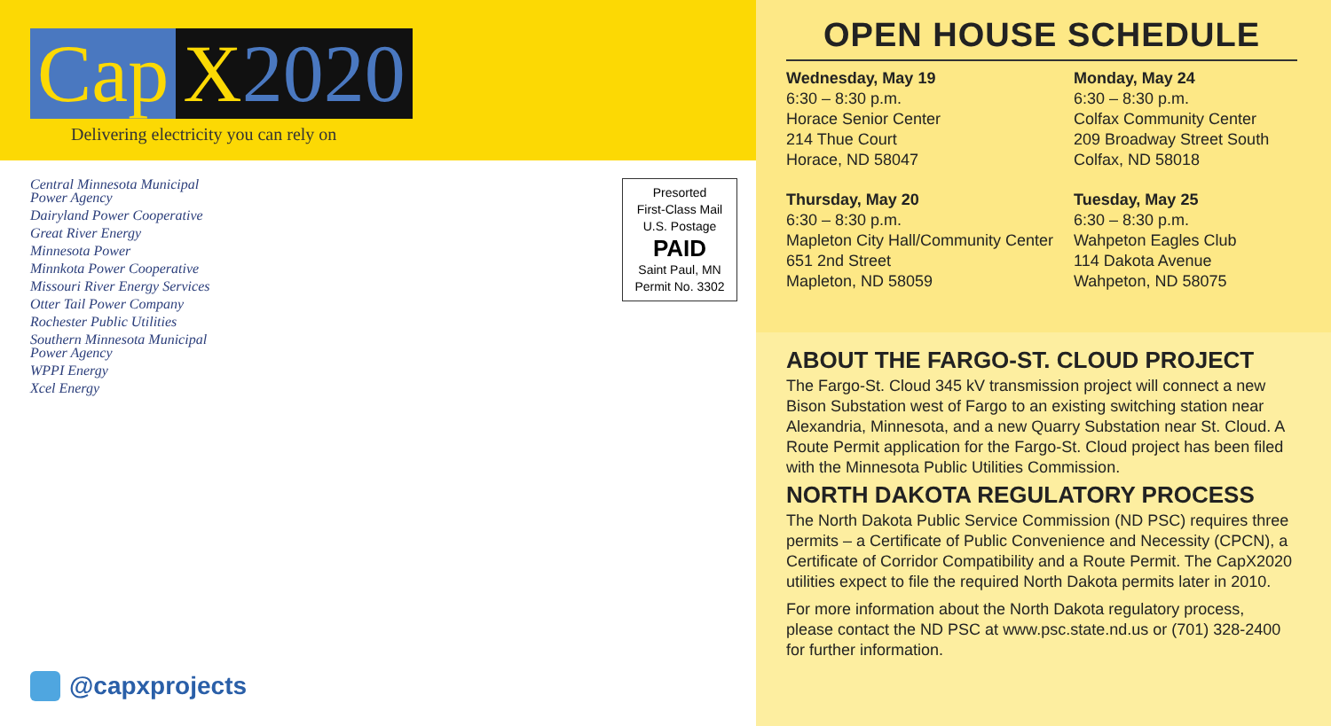Cap X2020
Delivering electricity you can rely on
Central Minnesota Municipal
Power Agency
Dairyland Power Cooperative
Great River Energy
Minnesota Power
Minnkota Power Cooperative
Missouri River Energy Services
Otter Tail Power Company
Rochester Public Utilities
Southern Minnesota Municipal
Power Agency
WPPI Energy
Xcel Energy
Presorted
First-Class Mail
U.S. Postage
PAID
Saint Paul, MN
Permit No. 3302
@capxprojects
OPEN HOUSE SCHEDULE
Wednesday, May 19
6:30 – 8:30 p.m.
Horace Senior Center
214 Thue Court
Horace, ND 58047
Monday, May 24
6:30 – 8:30 p.m.
Colfax Community Center
209 Broadway Street South
Colfax, ND 58018
Thursday, May 20
6:30 – 8:30 p.m.
Mapleton City Hall/Community Center
651 2nd Street
Mapleton, ND 58059
Tuesday, May 25
6:30 – 8:30 p.m.
Wahpeton Eagles Club
114 Dakota Avenue
Wahpeton, ND 58075
ABOUT THE FARGO-ST. CLOUD PROJECT
The Fargo-St. Cloud 345 kV transmission project will connect a new Bison Substation west of Fargo to an existing switching station near Alexandria, Minnesota, and a new Quarry Substation near St. Cloud. A Route Permit application for the Fargo-St. Cloud project has been filed with the Minnesota Public Utilities Commission.
NORTH DAKOTA REGULATORY PROCESS
The North Dakota Public Service Commission (ND PSC) requires three permits – a Certificate of Public Convenience and Necessity (CPCN), a Certificate of Corridor Compatibility and a Route Permit. The CapX2020 utilities expect to file the required North Dakota permits later in 2010.
For more information about the North Dakota regulatory process, please contact the ND PSC at www.psc.state.nd.us or (701) 328-2400 for further information.